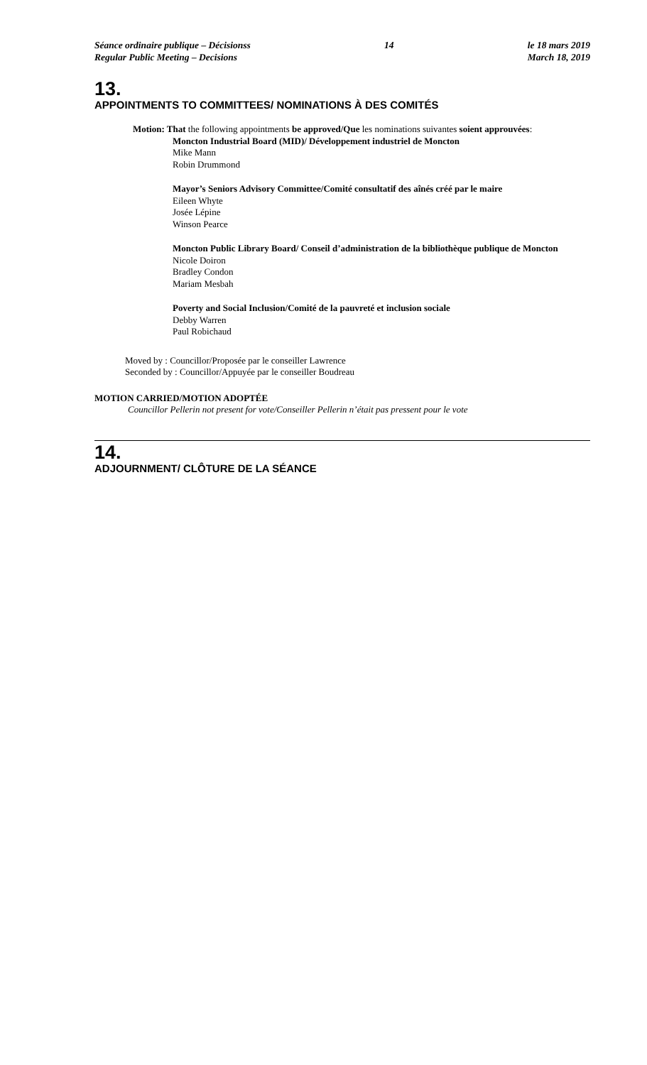Séance ordinaire publique – Décisionss
Regular Public Meeting – Decisions
14 le 18 mars 2019
March 18, 2019
13.
APPOINTMENTS TO COMMITTEES/ NOMINATIONS À DES COMITÉS
Motion: That the following appointments be approved/Que les nominations suivantes soient approuvées:
Moncton Industrial Board (MID)/ Développement industriel de Moncton
Mike Mann
Robin Drummond
Mayor’s Seniors Advisory Committee/Comité consultatif des aînés créé par le maire
Eileen Whyte
Josée Lépine
Winson Pearce
Moncton Public Library Board/ Conseil d’administration de la bibliothèque publique de Moncton
Nicole Doiron
Bradley Condon
Mariam Mesbah
Poverty and Social Inclusion/Comité de la pauvreté et inclusion sociale
Debby Warren
Paul Robichaud
Moved by : Councillor/Proposée par le conseiller Lawrence
Seconded by : Councillor/Appuyée par le conseiller Boudreau
MOTION CARRIED/MOTION ADOPTÉE
Councillor Pellerin not present for vote/Conseiller Pellerin n’était pas pressent pour le vote
14.
ADJOURNMENT/ CLÔTURE DE LA SÉANCE